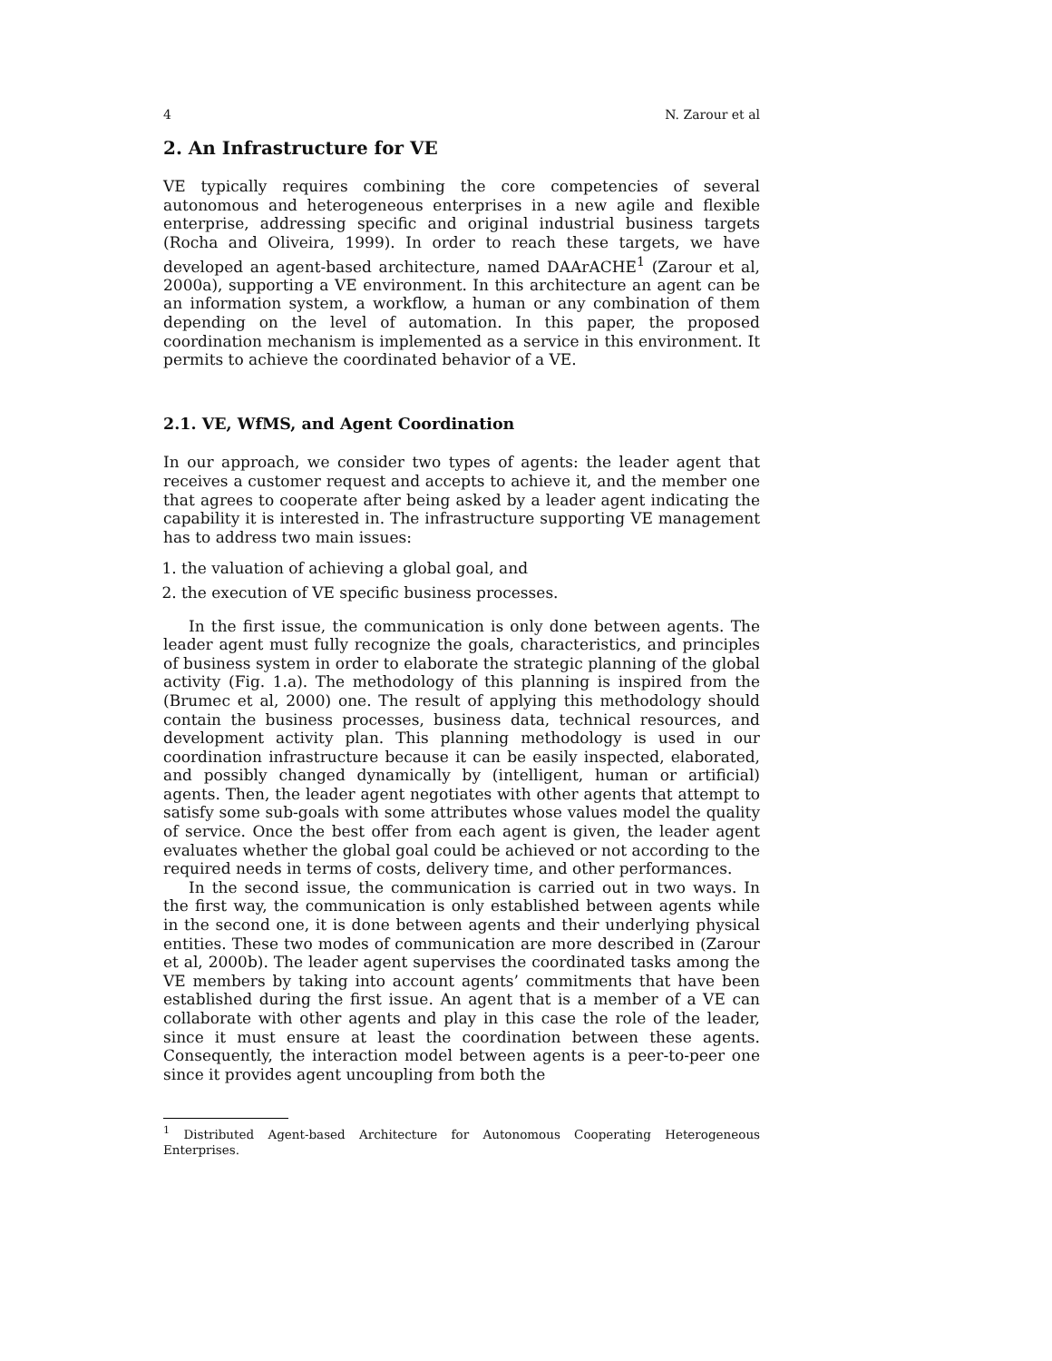4 N. Zarour et al
2. An Infrastructure for VE
VE typically requires combining the core competencies of several autonomous and heterogeneous enterprises in a new agile and flexible enterprise, addressing specific and original industrial business targets (Rocha and Oliveira, 1999). In order to reach these targets, we have developed an agent-based architecture, named DAArACHE<sup>1</sup> (Zarour et al, 2000a), supporting a VE environment. In this architecture an agent can be an information system, a workflow, a human or any combination of them depending on the level of automation. In this paper, the proposed coordination mechanism is implemented as a service in this environment. It permits to achieve the coordinated behavior of a VE.
2.1. VE, WfMS, and Agent Coordination
In our approach, we consider two types of agents: the leader agent that receives a customer request and accepts to achieve it, and the member one that agrees to cooperate after being asked by a leader agent indicating the capability it is interested in. The infrastructure supporting VE management has to address two main issues:
1. the valuation of achieving a global goal, and
2. the execution of VE specific business processes.
In the first issue, the communication is only done between agents. The leader agent must fully recognize the goals, characteristics, and principles of business system in order to elaborate the strategic planning of the global activity (Fig. 1.a). The methodology of this planning is inspired from the (Brumec et al, 2000) one. The result of applying this methodology should contain the business processes, business data, technical resources, and development activity plan. This planning methodology is used in our coordination infrastructure because it can be easily inspected, elaborated, and possibly changed dynamically by (intelligent, human or artificial) agents. Then, the leader agent negotiates with other agents that attempt to satisfy some sub-goals with some attributes whose values model the quality of service. Once the best offer from each agent is given, the leader agent evaluates whether the global goal could be achieved or not according to the required needs in terms of costs, delivery time, and other performances.
In the second issue, the communication is carried out in two ways. In the first way, the communication is only established between agents while in the second one, it is done between agents and their underlying physical entities. These two modes of communication are more described in (Zarour et al, 2000b). The leader agent supervises the coordinated tasks among the VE members by taking into account agents’ commitments that have been established during the first issue. An agent that is a member of a VE can collaborate with other agents and play in this case the role of the leader, since it must ensure at least the coordination between these agents. Consequently, the interaction model between agents is a peer-to-peer one since it provides agent uncoupling from both the
<sup>1</sup> Distributed Agent-based Architecture for Autonomous Cooperating Heterogeneous Enterprises.